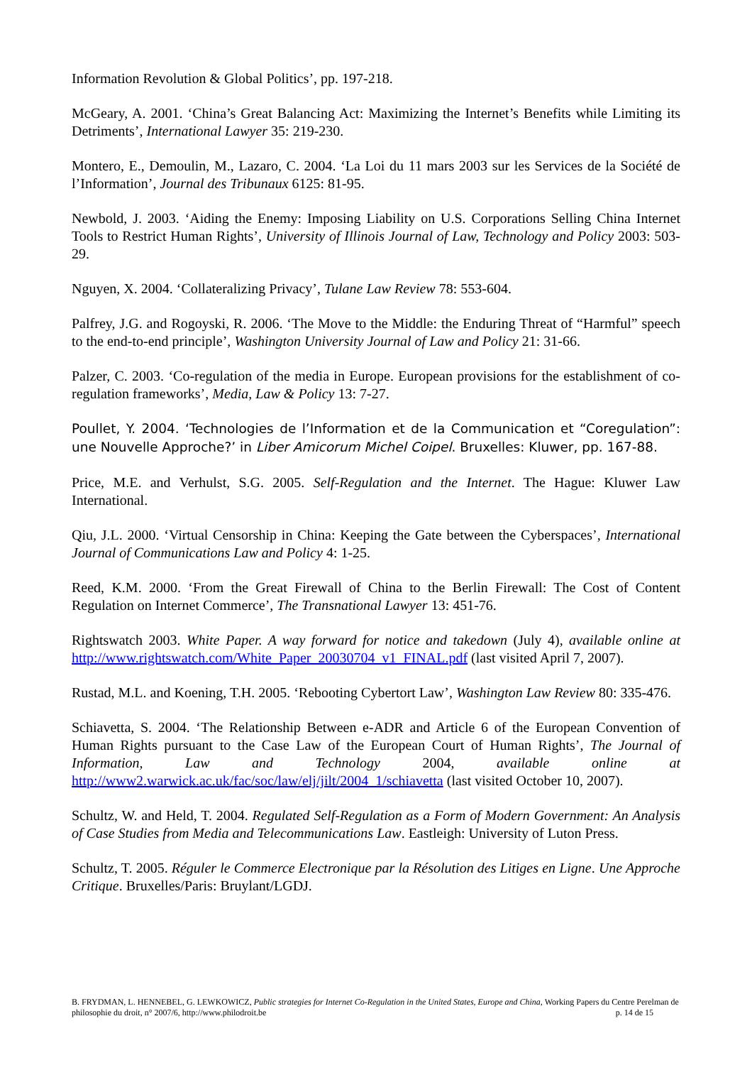Information Revolution & Global Politics’, pp. 197-218.
McGeary, A. 2001. ‘China’s Great Balancing Act: Maximizing the Internet’s Benefits while Limiting its Detriments’, International Lawyer 35: 219-230.
Montero, E., Demoulin, M., Lazaro, C. 2004. ‘La Loi du 11 mars 2003 sur les Services de la Société de l’Information’, Journal des Tribunaux 6125: 81-95.
Newbold, J. 2003. ‘Aiding the Enemy: Imposing Liability on U.S. Corporations Selling China Internet Tools to Restrict Human Rights’, University of Illinois Journal of Law, Technology and Policy 2003: 503-29.
Nguyen, X. 2004. ‘Collateralizing Privacy’, Tulane Law Review 78: 553-604.
Palfrey, J.G. and Rogoyski, R. 2006. ‘The Move to the Middle: the Enduring Threat of “Harmful” speech to the end-to-end principle’, Washington University Journal of Law and Policy 21: 31-66.
Palzer, C. 2003. ‘Co-regulation of the media in Europe. European provisions for the establishment of co-regulation frameworks’, Media, Law & Policy 13: 7-27.
Poullet, Y. 2004. ‘Technologies de l’Information et de la Communication et “Coregulation”: une Nouvelle Approche?’ in Liber Amicorum Michel Coipel. Bruxelles: Kluwer, pp. 167-88.
Price, M.E. and Verhulst, S.G. 2005. Self-Regulation and the Internet. The Hague: Kluwer Law International.
Qiu, J.L. 2000. ‘Virtual Censorship in China: Keeping the Gate between the Cyberspaces’, International Journal of Communications Law and Policy 4: 1-25.
Reed, K.M. 2000. ‘From the Great Firewall of China to the Berlin Firewall: The Cost of Content Regulation on Internet Commerce’, The Transnational Lawyer 13: 451-76.
Rightswatch 2003. White Paper. A way forward for notice and takedown (July 4), available online at http://www.rightswatch.com/White_Paper_20030704_v1_FINAL.pdf (last visited April 7, 2007).
Rustad, M.L. and Koening, T.H. 2005. ‘Rebooting Cybertort Law’, Washington Law Review 80: 335-476.
Schiavetta, S. 2004. ‘The Relationship Between e-ADR and Article 6 of the European Convention of Human Rights pursuant to the Case Law of the European Court of Human Rights’, The Journal of Information, Law and Technology 2004, available online at http://www2.warwick.ac.uk/fac/soc/law/elj/jilt/2004_1/schiavetta (last visited October 10, 2007).
Schultz, W. and Held, T. 2004. Regulated Self-Regulation as a Form of Modern Government: An Analysis of Case Studies from Media and Telecommunications Law. Eastleigh: University of Luton Press.
Schultz, T. 2005. Réguler le Commerce Electronique par la Résolution des Litiges en Ligne. Une Approche Critique. Bruxelles/Paris: Bruylant/LGDJ.
B. FRYDMAN, L. HENNEBEL, G. LEWKOWICZ, Public strategies for Internet Co-Regulation in the United States, Europe and China, Working Papers du Centre Perelman de philosophie du droit, n° 2007/6, http://www.philodroit.be p. 14 de 15